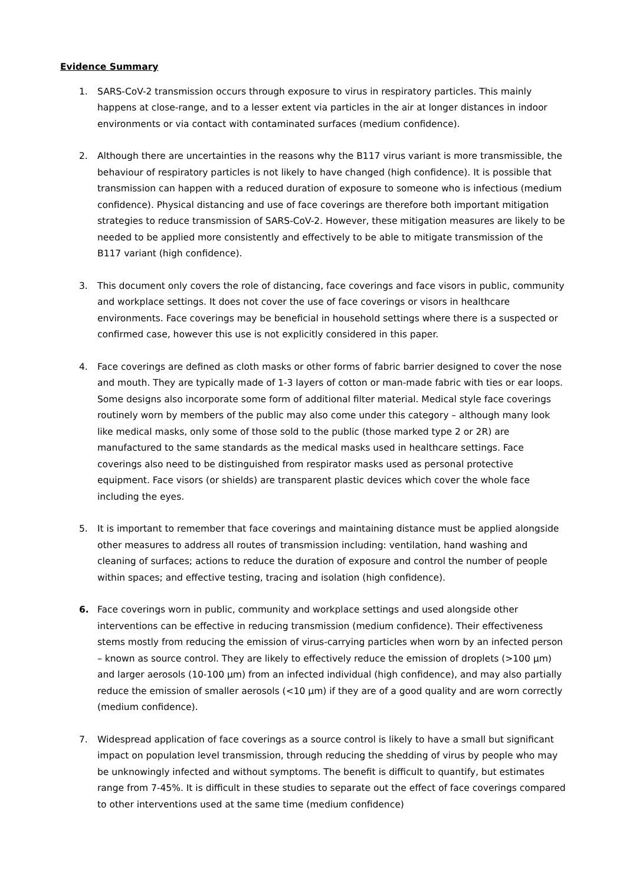Evidence Summary
1. SARS-CoV-2 transmission occurs through exposure to virus in respiratory particles. This mainly happens at close-range, and to a lesser extent via particles in the air at longer distances in indoor environments or via contact with contaminated surfaces (medium confidence).
2. Although there are uncertainties in the reasons why the B117 virus variant is more transmissible, the behaviour of respiratory particles is not likely to have changed (high confidence). It is possible that transmission can happen with a reduced duration of exposure to someone who is infectious (medium confidence). Physical distancing and use of face coverings are therefore both important mitigation strategies to reduce transmission of SARS-CoV-2. However, these mitigation measures are likely to be needed to be applied more consistently and effectively to be able to mitigate transmission of the B117 variant (high confidence).
3. This document only covers the role of distancing, face coverings and face visors in public, community and workplace settings. It does not cover the use of face coverings or visors in healthcare environments. Face coverings may be beneficial in household settings where there is a suspected or confirmed case, however this use is not explicitly considered in this paper.
4. Face coverings are defined as cloth masks or other forms of fabric barrier designed to cover the nose and mouth. They are typically made of 1-3 layers of cotton or man-made fabric with ties or ear loops. Some designs also incorporate some form of additional filter material. Medical style face coverings routinely worn by members of the public may also come under this category – although many look like medical masks, only some of those sold to the public (those marked type 2 or 2R) are manufactured to the same standards as the medical masks used in healthcare settings. Face coverings also need to be distinguished from respirator masks used as personal protective equipment. Face visors (or shields) are transparent plastic devices which cover the whole face including the eyes.
5. It is important to remember that face coverings and maintaining distance must be applied alongside other measures to address all routes of transmission including: ventilation, hand washing and cleaning of surfaces; actions to reduce the duration of exposure and control the number of people within spaces; and effective testing, tracing and isolation (high confidence).
6. Face coverings worn in public, community and workplace settings and used alongside other interventions can be effective in reducing transmission (medium confidence). Their effectiveness stems mostly from reducing the emission of virus-carrying particles when worn by an infected person – known as source control. They are likely to effectively reduce the emission of droplets (>100 µm) and larger aerosols (10-100 µm) from an infected individual (high confidence), and may also partially reduce the emission of smaller aerosols (<10 µm) if they are of a good quality and are worn correctly (medium confidence).
7. Widespread application of face coverings as a source control is likely to have a small but significant impact on population level transmission, through reducing the shedding of virus by people who may be unknowingly infected and without symptoms. The benefit is difficult to quantify, but estimates range from 7-45%. It is difficult in these studies to separate out the effect of face coverings compared to other interventions used at the same time (medium confidence)